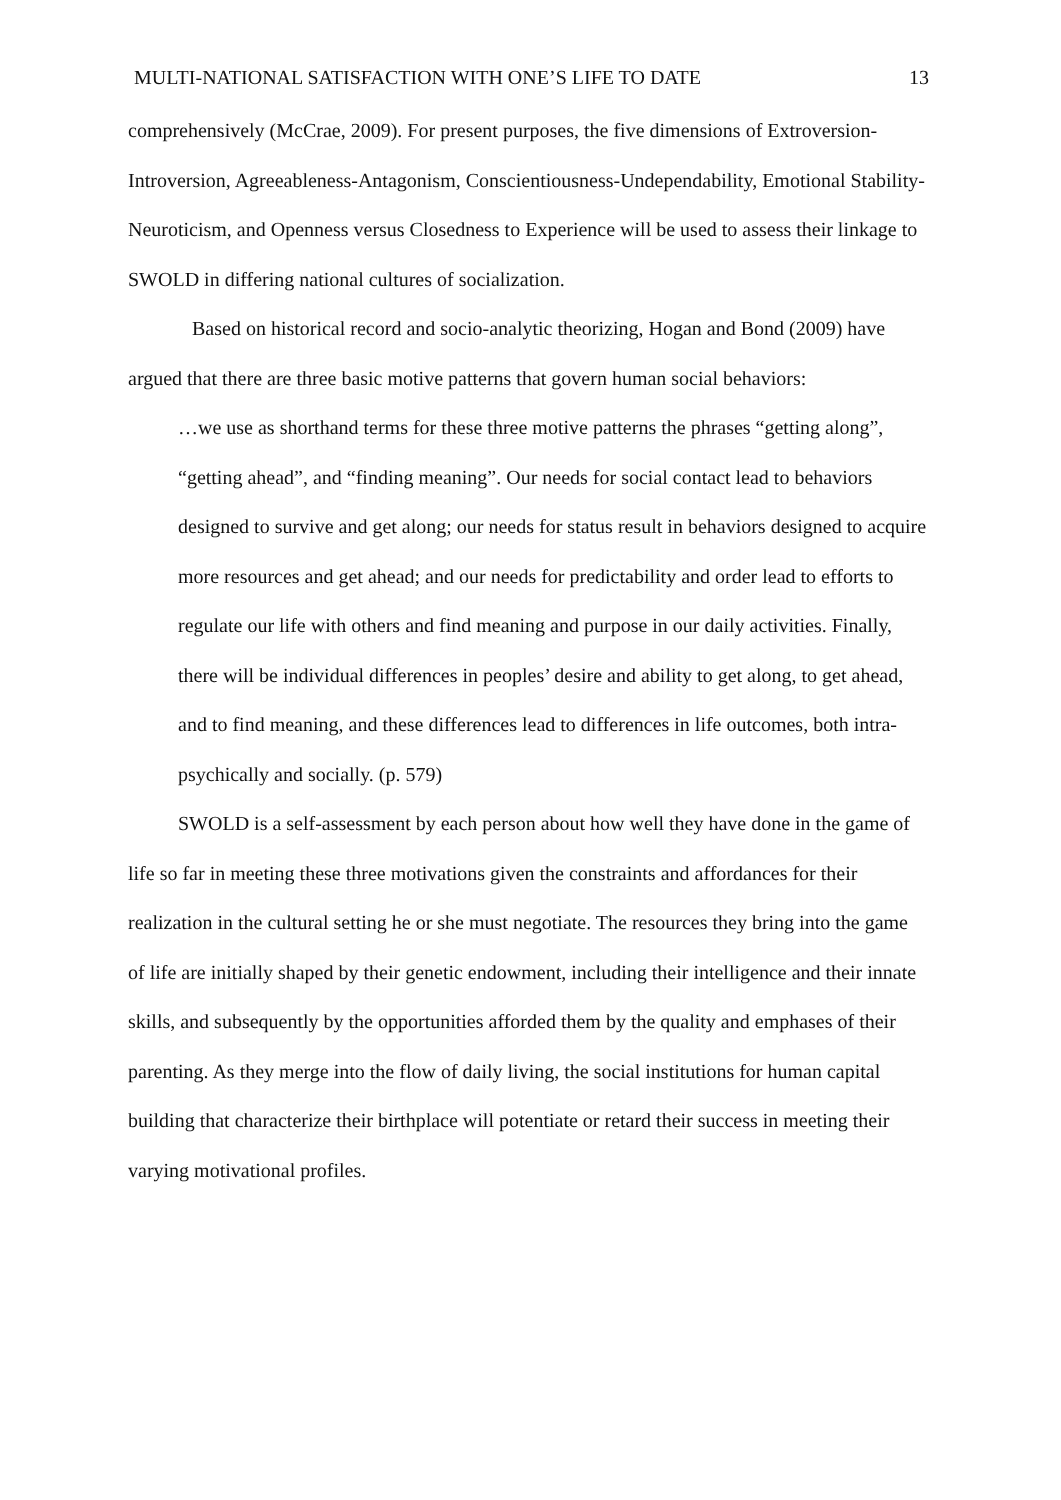MULTI-NATIONAL SATISFACTION WITH ONE’S LIFE TO DATE 13
comprehensively (McCrae, 2009). For present purposes, the five dimensions of Extroversion-Introversion, Agreeableness-Antagonism, Conscientiousness-Undependability, Emotional Stability-Neuroticism, and Openness versus Closedness to Experience will be used to assess their linkage to SWOLD in differing national cultures of socialization.
Based on historical record and socio-analytic theorizing, Hogan and Bond (2009) have argued that there are three basic motive patterns that govern human social behaviors:
…we use as shorthand terms for these three motive patterns the phrases “getting along”, “getting ahead”, and “finding meaning”. Our needs for social contact lead to behaviors designed to survive and get along; our needs for status result in behaviors designed to acquire more resources and get ahead; and our needs for predictability and order lead to efforts to regulate our life with others and find meaning and purpose in our daily activities. Finally, there will be individual differences in peoples’ desire and ability to get along, to get ahead, and to find meaning, and these differences lead to differences in life outcomes, both intra-psychically and socially. (p. 579)
SWOLD is a self-assessment by each person about how well they have done in the game of life so far in meeting these three motivations given the constraints and affordances for their realization in the cultural setting he or she must negotiate. The resources they bring into the game of life are initially shaped by their genetic endowment, including their intelligence and their innate skills, and subsequently by the opportunities afforded them by the quality and emphases of their parenting. As they merge into the flow of daily living, the social institutions for human capital building that characterize their birthplace will potentiate or retard their success in meeting their varying motivational profiles.